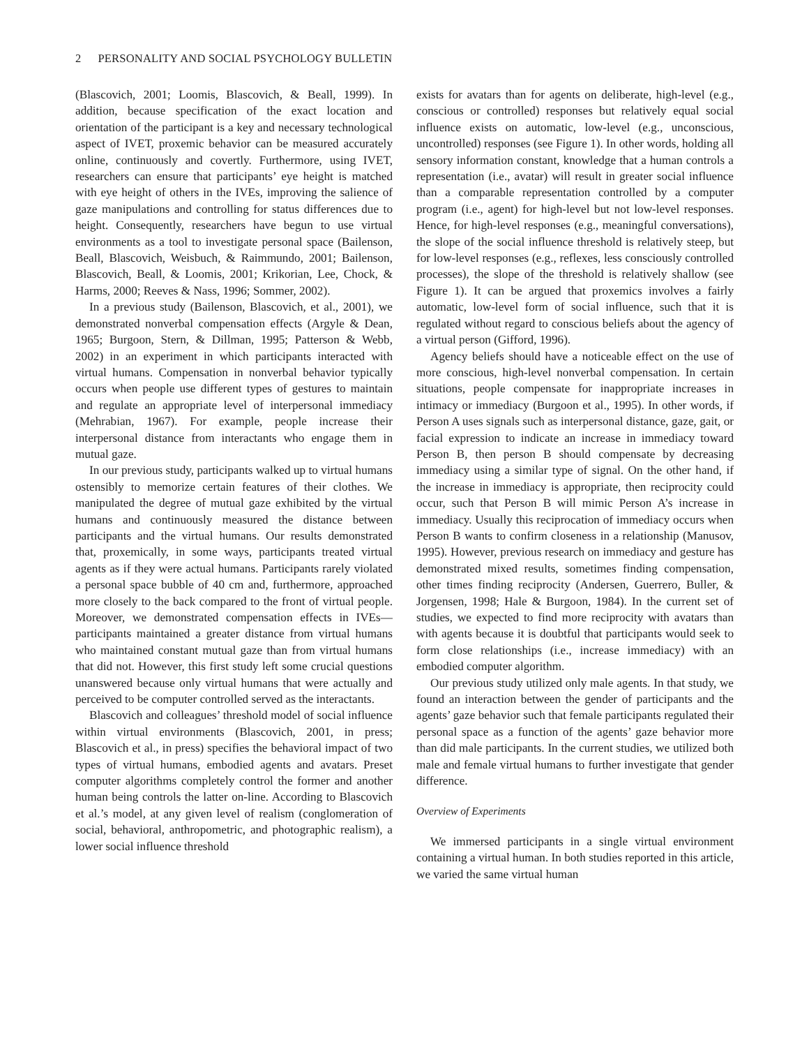2 PERSONALITY AND SOCIAL PSYCHOLOGY BULLETIN
(Blascovich, 2001; Loomis, Blascovich, & Beall, 1999). In addition, because specification of the exact location and orientation of the participant is a key and necessary technological aspect of IVET, proxemic behavior can be measured accurately online, continuously and covertly. Furthermore, using IVET, researchers can ensure that participants’ eye height is matched with eye height of others in the IVEs, improving the salience of gaze manipulations and controlling for status differences due to height. Consequently, researchers have begun to use virtual environments as a tool to investigate personal space (Bailenson, Beall, Blascovich, Weisbuch, & Raimmundo, 2001; Bailenson, Blascovich, Beall, & Loomis, 2001; Krikorian, Lee, Chock, & Harms, 2000; Reeves & Nass, 1996; Sommer, 2002).
In a previous study (Bailenson, Blascovich, et al., 2001), we demonstrated nonverbal compensation effects (Argyle & Dean, 1965; Burgoon, Stern, & Dillman, 1995; Patterson & Webb, 2002) in an experiment in which participants interacted with virtual humans. Compensation in nonverbal behavior typically occurs when people use different types of gestures to maintain and regulate an appropriate level of interpersonal immediacy (Mehrabian, 1967). For example, people increase their interpersonal distance from interactants who engage them in mutual gaze.
In our previous study, participants walked up to virtual humans ostensibly to memorize certain features of their clothes. We manipulated the degree of mutual gaze exhibited by the virtual humans and continuously measured the distance between participants and the virtual humans. Our results demonstrated that, proxemically, in some ways, participants treated virtual agents as if they were actual humans. Participants rarely violated a personal space bubble of 40 cm and, furthermore, approached more closely to the back compared to the front of virtual people. Moreover, we demonstrated compensation effects in IVEs—participants maintained a greater distance from virtual humans who maintained constant mutual gaze than from virtual humans that did not. However, this first study left some crucial questions unanswered because only virtual humans that were actually and perceived to be computer controlled served as the interactants.
Blascovich and colleagues’ threshold model of social influence within virtual environments (Blascovich, 2001, in press; Blascovich et al., in press) specifies the behavioral impact of two types of virtual humans, embodied agents and avatars. Preset computer algorithms completely control the former and another human being controls the latter on-line. According to Blascovich et al.’s model, at any given level of realism (conglomeration of social, behavioral, anthropometric, and photographic realism), a lower social influence threshold
exists for avatars than for agents on deliberate, high-level (e.g., conscious or controlled) responses but relatively equal social influence exists on automatic, low-level (e.g., unconscious, uncontrolled) responses (see Figure 1). In other words, holding all sensory information constant, knowledge that a human controls a representation (i.e., avatar) will result in greater social influence than a comparable representation controlled by a computer program (i.e., agent) for high-level but not low-level responses. Hence, for high-level responses (e.g., meaningful conversations), the slope of the social influence threshold is relatively steep, but for low-level responses (e.g., reflexes, less consciously controlled processes), the slope of the threshold is relatively shallow (see Figure 1). It can be argued that proxemics involves a fairly automatic, low-level form of social influence, such that it is regulated without regard to conscious beliefs about the agency of a virtual person (Gifford, 1996).
Agency beliefs should have a noticeable effect on the use of more conscious, high-level nonverbal compensation. In certain situations, people compensate for inappropriate increases in intimacy or immediacy (Burgoon et al., 1995). In other words, if Person A uses signals such as interpersonal distance, gaze, gait, or facial expression to indicate an increase in immediacy toward Person B, then person B should compensate by decreasing immediacy using a similar type of signal. On the other hand, if the increase in immediacy is appropriate, then reciprocity could occur, such that Person B will mimic Person A’s increase in immediacy. Usually this reciprocation of immediacy occurs when Person B wants to confirm closeness in a relationship (Manusov, 1995). However, previous research on immediacy and gesture has demonstrated mixed results, sometimes finding compensation, other times finding reciprocity (Andersen, Guerrero, Buller, & Jorgensen, 1998; Hale & Burgoon, 1984). In the current set of studies, we expected to find more reciprocity with avatars than with agents because it is doubtful that participants would seek to form close relationships (i.e., increase immediacy) with an embodied computer algorithm.
Our previous study utilized only male agents. In that study, we found an interaction between the gender of participants and the agents’ gaze behavior such that female participants regulated their personal space as a function of the agents’ gaze behavior more than did male participants. In the current studies, we utilized both male and female virtual humans to further investigate that gender difference.
Overview of Experiments
We immersed participants in a single virtual environment containing a virtual human. In both studies reported in this article, we varied the same virtual human